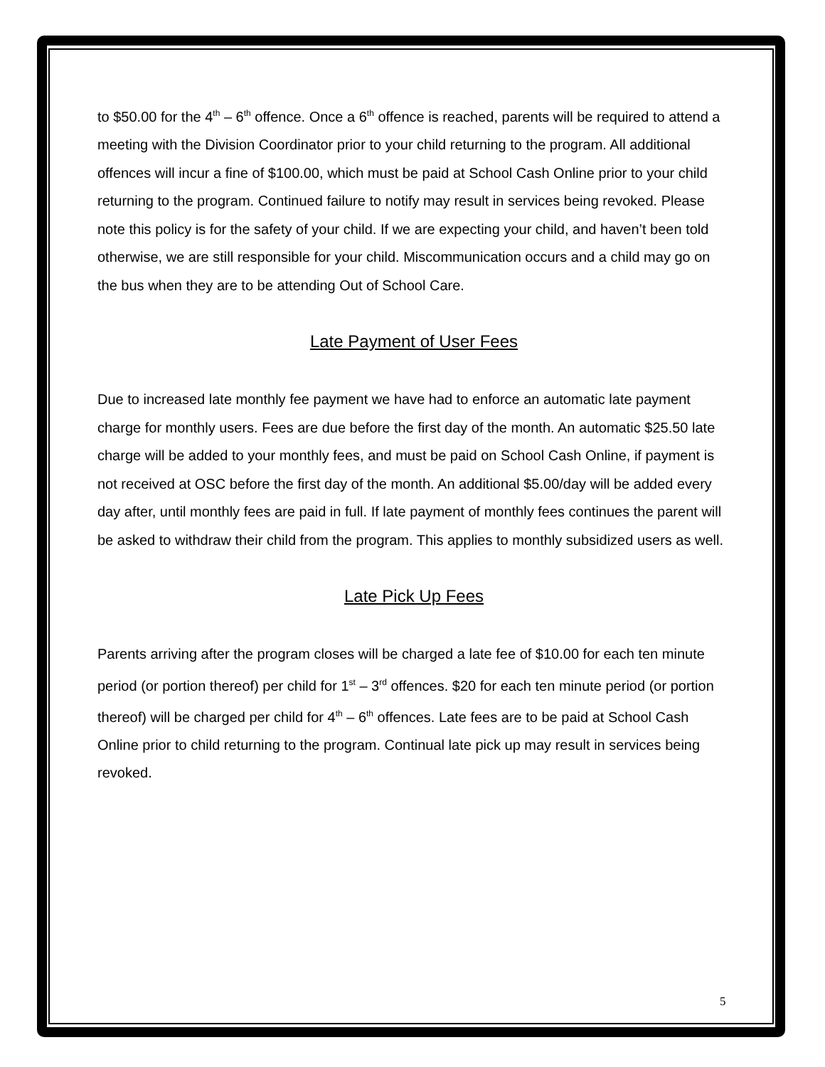to $50.00 for the 4<sup>th</sup> – 6<sup>th</sup> offence. Once a 6<sup>th</sup> offence is reached, parents will be required to attend a meeting with the Division Coordinator prior to your child returning to the program. All additional offences will incur a fine of $100.00, which must be paid at School Cash Online prior to your child returning to the program. Continued failure to notify may result in services being revoked. Please note this policy is for the safety of your child. If we are expecting your child, and haven’t been told otherwise, we are still responsible for your child. Miscommunication occurs and a child may go on the bus when they are to be attending Out of School Care.
Late Payment of User Fees
Due to increased late monthly fee payment we have had to enforce an automatic late payment charge for monthly users. Fees are due before the first day of the month. An automatic $25.50 late charge will be added to your monthly fees, and must be paid on School Cash Online, if payment is not received at OSC before the first day of the month. An additional $5.00/day will be added every day after, until monthly fees are paid in full. If late payment of monthly fees continues the parent will be asked to withdraw their child from the program. This applies to monthly subsidized users as well.
Late Pick Up Fees
Parents arriving after the program closes will be charged a late fee of $10.00 for each ten minute period (or portion thereof) per child for 1<sup>st</sup> – 3<sup>rd</sup> offences. $20 for each ten minute period (or portion thereof) will be charged per child for 4<sup>th</sup> – 6<sup>th</sup> offences. Late fees are to be paid at School Cash Online prior to child returning to the program. Continual late pick up may result in services being revoked.
5